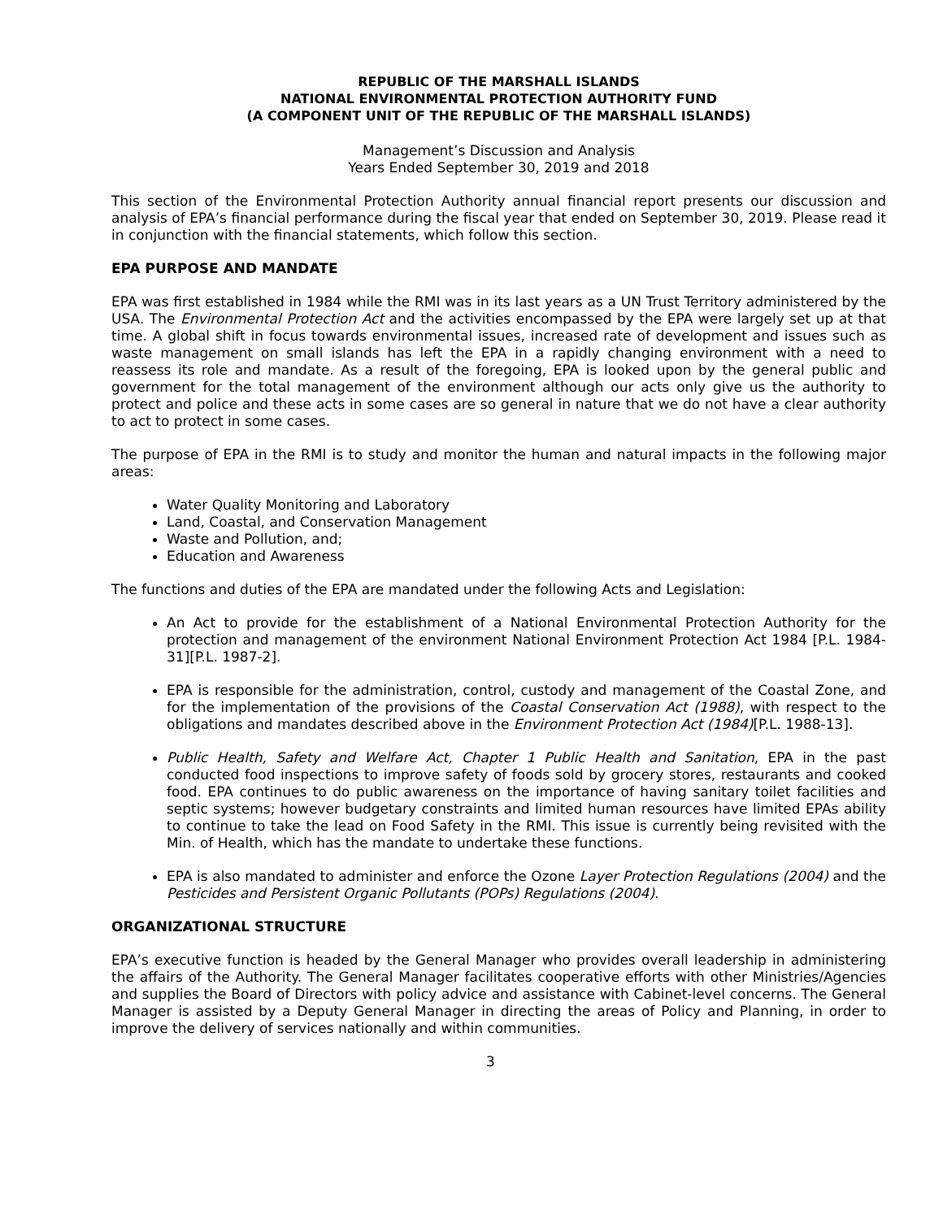REPUBLIC OF THE MARSHALL ISLANDS
NATIONAL ENVIRONMENTAL PROTECTION AUTHORITY FUND
(A COMPONENT UNIT OF THE REPUBLIC OF THE MARSHALL ISLANDS)
Management’s Discussion and Analysis
Years Ended September 30, 2019 and 2018
This section of the Environmental Protection Authority annual financial report presents our discussion and analysis of EPA’s financial performance during the fiscal year that ended on September 30, 2019. Please read it in conjunction with the financial statements, which follow this section.
EPA PURPOSE AND MANDATE
EPA was first established in 1984 while the RMI was in its last years as a UN Trust Territory administered by the USA. The Environmental Protection Act and the activities encompassed by the EPA were largely set up at that time. A global shift in focus towards environmental issues, increased rate of development and issues such as waste management on small islands has left the EPA in a rapidly changing environment with a need to reassess its role and mandate. As a result of the foregoing, EPA is looked upon by the general public and government for the total management of the environment although our acts only give us the authority to protect and police and these acts in some cases are so general in nature that we do not have a clear authority to act to protect in some cases.
The purpose of EPA in the RMI is to study and monitor the human and natural impacts in the following major areas:
Water Quality Monitoring and Laboratory
Land, Coastal, and Conservation Management
Waste and Pollution, and;
Education and Awareness
The functions and duties of the EPA are mandated under the following Acts and Legislation:
An Act to provide for the establishment of a National Environmental Protection Authority for the protection and management of the environment National Environment Protection Act 1984 [P.L. 1984-31][P.L. 1987-2].
EPA is responsible for the administration, control, custody and management of the Coastal Zone, and for the implementation of the provisions of the Coastal Conservation Act (1988), with respect to the obligations and mandates described above in the Environment Protection Act (1984)[P.L. 1988-13].
Public Health, Safety and Welfare Act, Chapter 1 Public Health and Sanitation, EPA in the past conducted food inspections to improve safety of foods sold by grocery stores, restaurants and cooked food. EPA continues to do public awareness on the importance of having sanitary toilet facilities and septic systems; however budgetary constraints and limited human resources have limited EPAs ability to continue to take the lead on Food Safety in the RMI. This issue is currently being revisited with the Min. of Health, which has the mandate to undertake these functions.
EPA is also mandated to administer and enforce the Ozone Layer Protection Regulations (2004) and the Pesticides and Persistent Organic Pollutants (POPs) Regulations (2004).
ORGANIZATIONAL STRUCTURE
EPA’s executive function is headed by the General Manager who provides overall leadership in administering the affairs of the Authority. The General Manager facilitates cooperative efforts with other Ministries/Agencies and supplies the Board of Directors with policy advice and assistance with Cabinet-level concerns. The General Manager is assisted by a Deputy General Manager in directing the areas of Policy and Planning, in order to improve the delivery of services nationally and within communities.
3